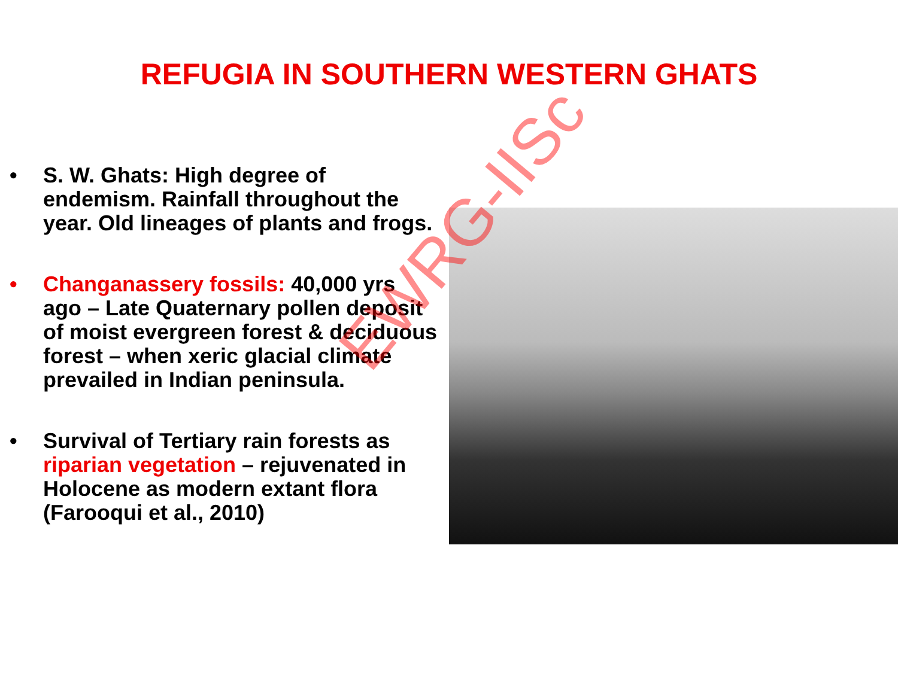REFUGIA IN SOUTHERN WESTERN GHATS
• S. W. Ghats: High degree of endemism. Rainfall throughout the year. Old lineages of plants and frogs.
• Changanassery fossils: 40,000 yrs ago – Late Quaternary pollen deposit of moist evergreen forest & deciduous forest – when xeric glacial climate prevailed in Indian peninsula.
• Survival of Tertiary rain forests as riparian vegetation – rejuvenated in Holocene as modern extant flora (Farooqui et al., 2010)
EWRG-IISc